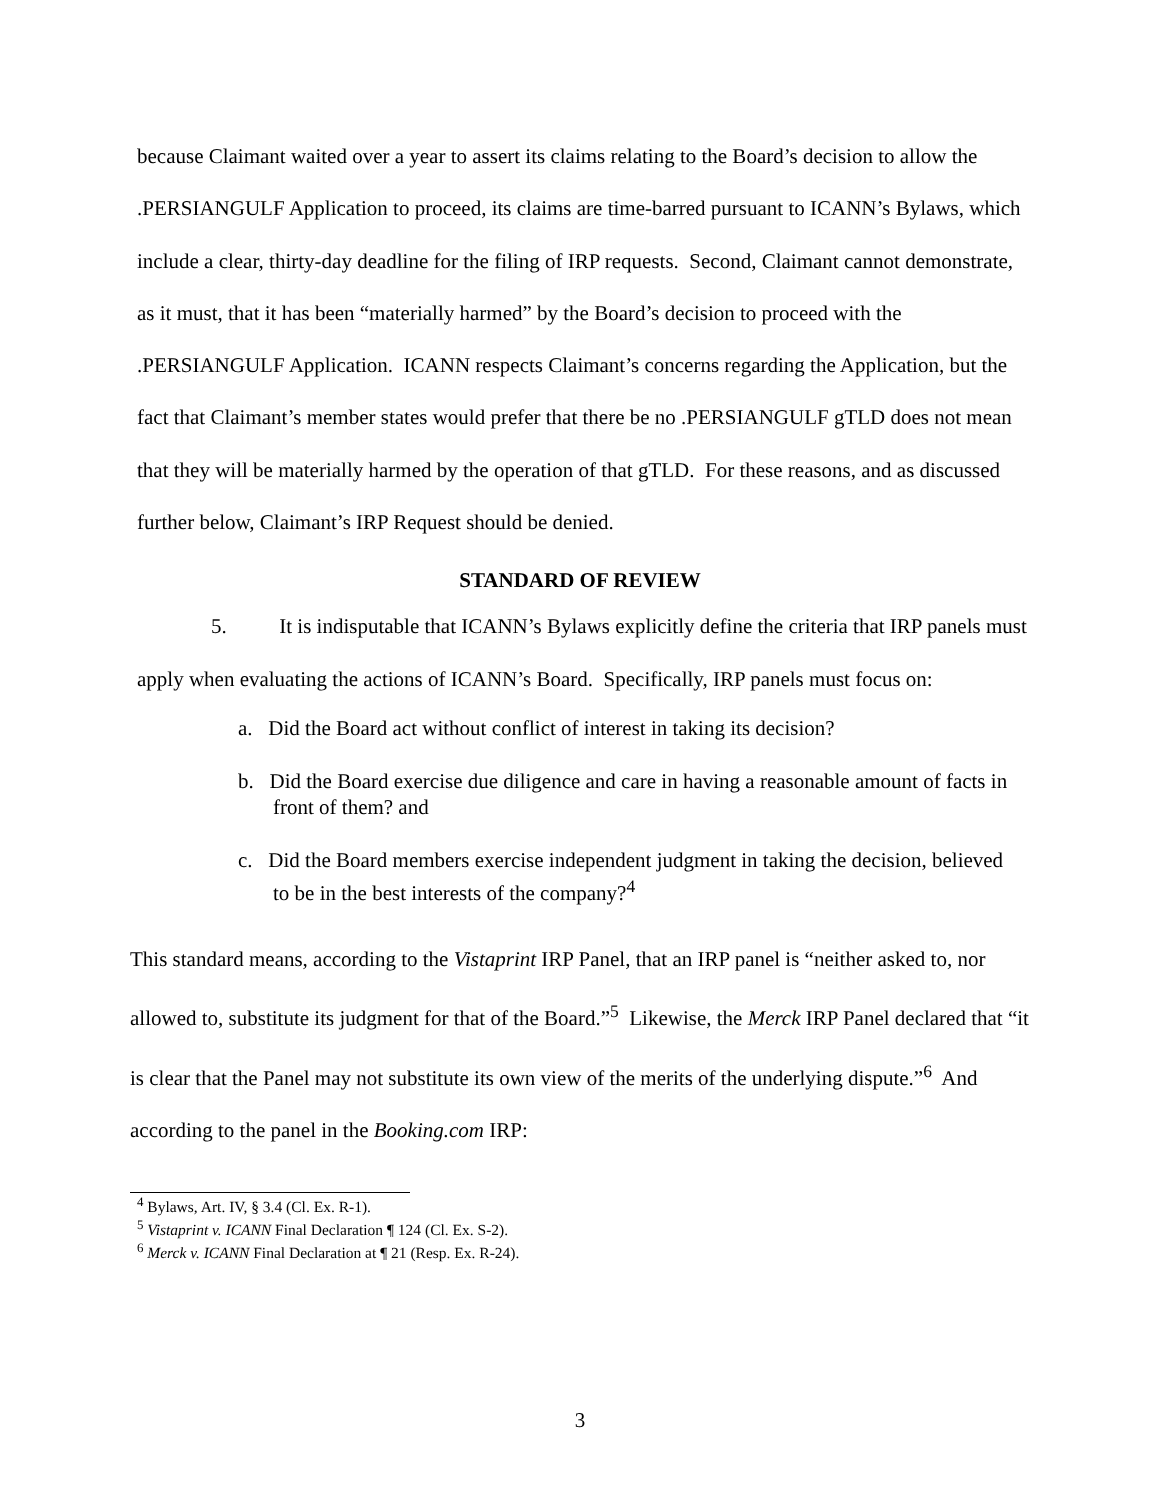because Claimant waited over a year to assert its claims relating to the Board’s decision to allow the .PERSIANGULF Application to proceed, its claims are time-barred pursuant to ICANN’s Bylaws, which include a clear, thirty-day deadline for the filing of IRP requests. Second, Claimant cannot demonstrate, as it must, that it has been “materially harmed” by the Board’s decision to proceed with the .PERSIANGULF Application. ICANN respects Claimant’s concerns regarding the Application, but the fact that Claimant’s member states would prefer that there be no .PERSIANGULF gTLD does not mean that they will be materially harmed by the operation of that gTLD. For these reasons, and as discussed further below, Claimant’s IRP Request should be denied.
STANDARD OF REVIEW
5. It is indisputable that ICANN’s Bylaws explicitly define the criteria that IRP panels must apply when evaluating the actions of ICANN’s Board. Specifically, IRP panels must focus on:
a. Did the Board act without conflict of interest in taking its decision?
b. Did the Board exercise due diligence and care in having a reasonable amount of facts in front of them? and
c. Did the Board members exercise independent judgment in taking the decision, believed to be in the best interests of the company?<sup>4</sup>
This standard means, according to the Vistaprint IRP Panel, that an IRP panel is “neither asked to, nor allowed to, substitute its judgment for that of the Board.”<sup>5</sup> Likewise, the Merck IRP Panel declared that “it is clear that the Panel may not substitute its own view of the merits of the underlying dispute.”<sup>6</sup> And according to the panel in the Booking.com IRP:
<sup>4</sup> Bylaws, Art. IV, § 3.4 (Cl. Ex. R-1).
<sup>5</sup> Vistaprint v. ICANN Final Declaration ¶ 124 (Cl. Ex. S-2).
<sup>6</sup> Merck v. ICANN Final Declaration at ¶ 21 (Resp. Ex. R-24).
3